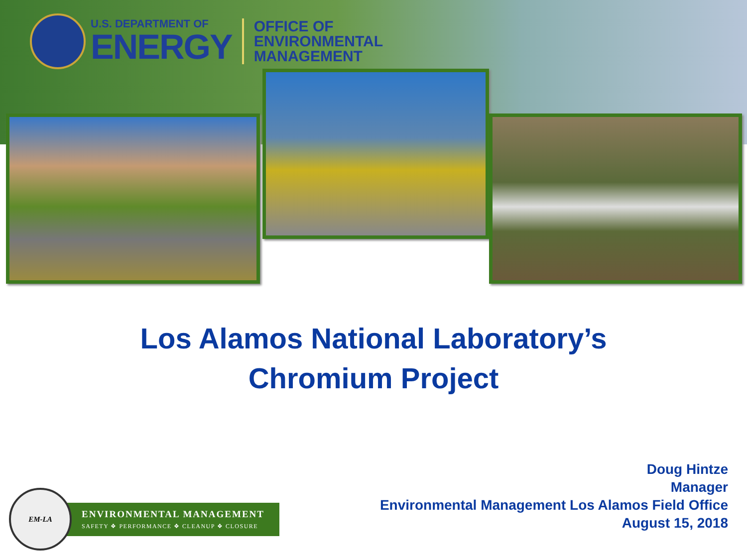U.S. DEPARTMENT OF
ENERGY
OFFICE OF
ENVIRONMENTAL
MANAGEMENT
Los Alamos National Laboratory’s
Chromium Project
Doug Hintze
Manager
Environmental Management Los Alamos Field Office
August 15, 2018
EM-LA
ENVIRONMENTAL MANAGEMENT
SAFETY ❖ PERFORMANCE ❖ CLEANUP ❖ CLOSURE